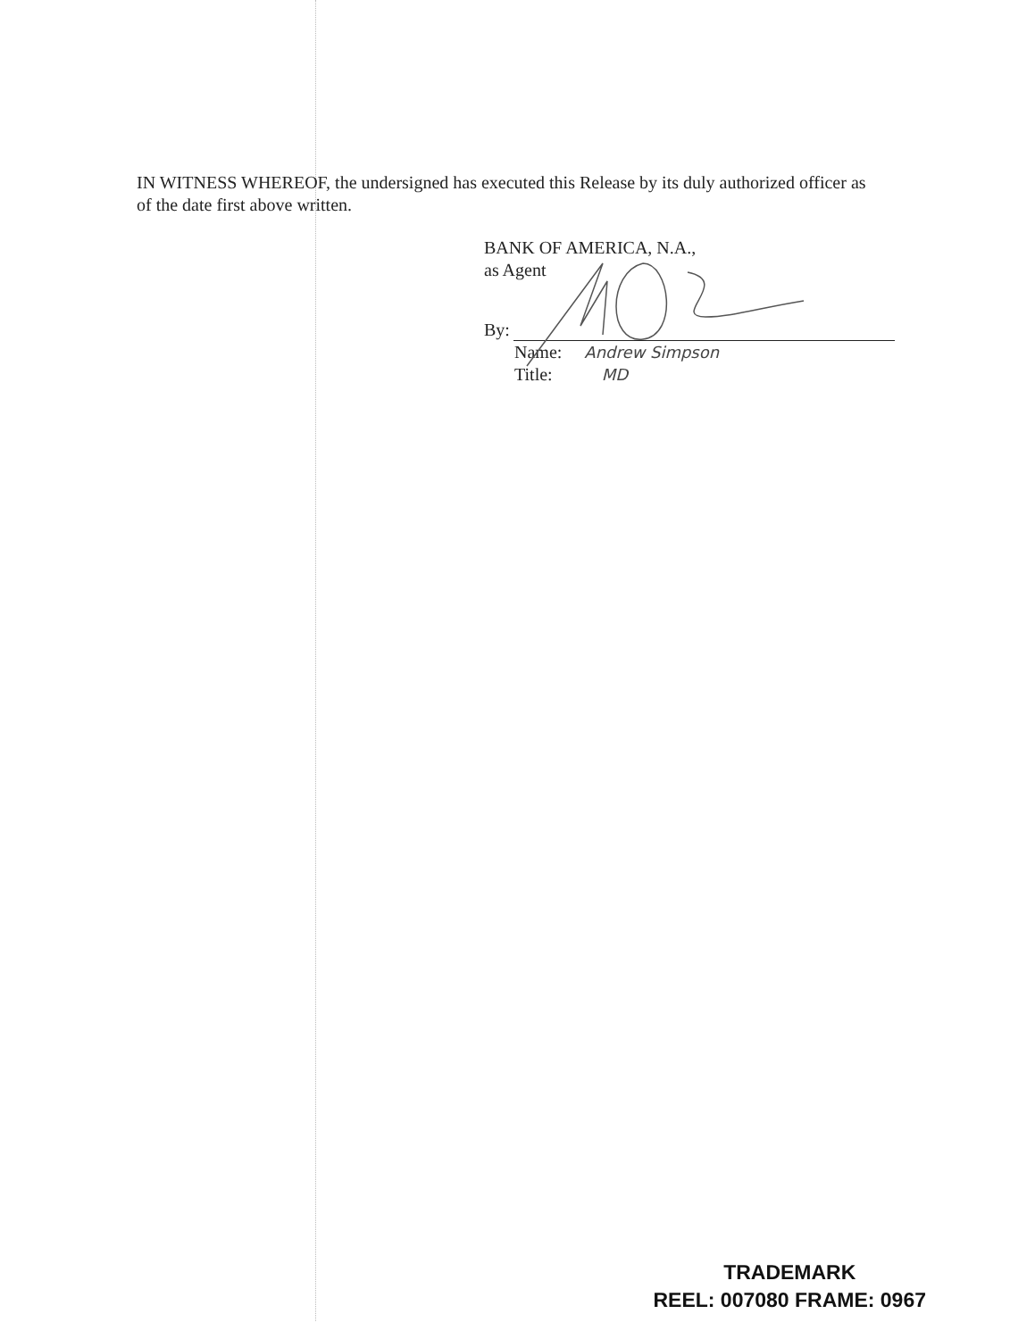IN WITNESS WHEREOF, the undersigned has executed this Release by its duly authorized officer as of the date first above written.
BANK OF AMERICA, N.A.,
as Agent
By:
Name: Andrew Simpson
Title: MD
TRADEMARK
REEL: 007080 FRAME: 0967